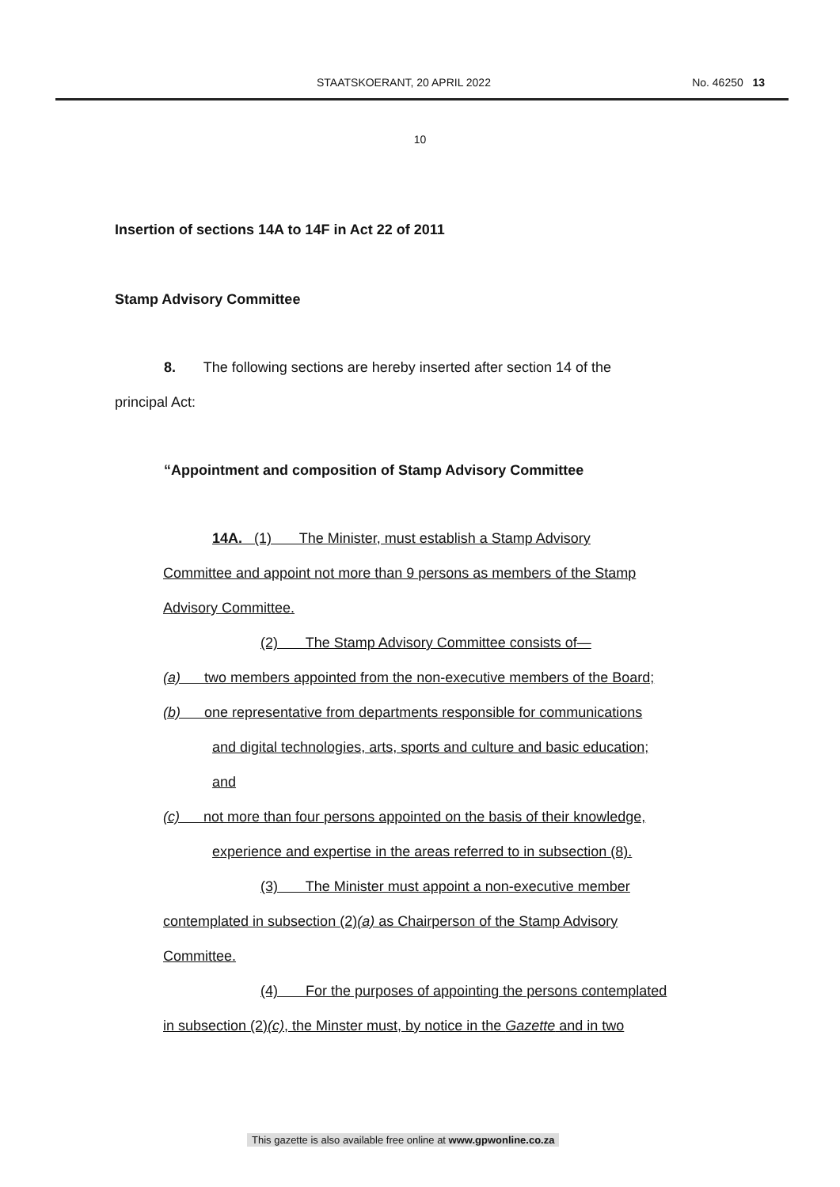STAATSKOERANT, 20 APRIL 2022 No. 46250 13
10
Insertion of sections 14A to 14F in Act 22 of 2011
Stamp Advisory Committee
8. The following sections are hereby inserted after section 14 of the
principal Act:
“Appointment and composition of Stamp Advisory Committee
14A. (1) The Minister, must establish a Stamp Advisory
Committee and appoint not more than 9 persons as members of the Stamp
Advisory Committee.
(2) The Stamp Advisory Committee consists of—
(a) two members appointed from the non-executive members of the Board;
(b) one representative from departments responsible for communications
and digital technologies, arts, sports and culture and basic education;
and
(c) not more than four persons appointed on the basis of their knowledge,
experience and expertise in the areas referred to in subsection (8).
(3) The Minister must appoint a non-executive member
contemplated in subsection (2)(a) as Chairperson of the Stamp Advisory
Committee.
(4) For the purposes of appointing the persons contemplated
in subsection (2)(c), the Minster must, by notice in the Gazette and in two
This gazette is also available free online at www.gpwonline.co.za